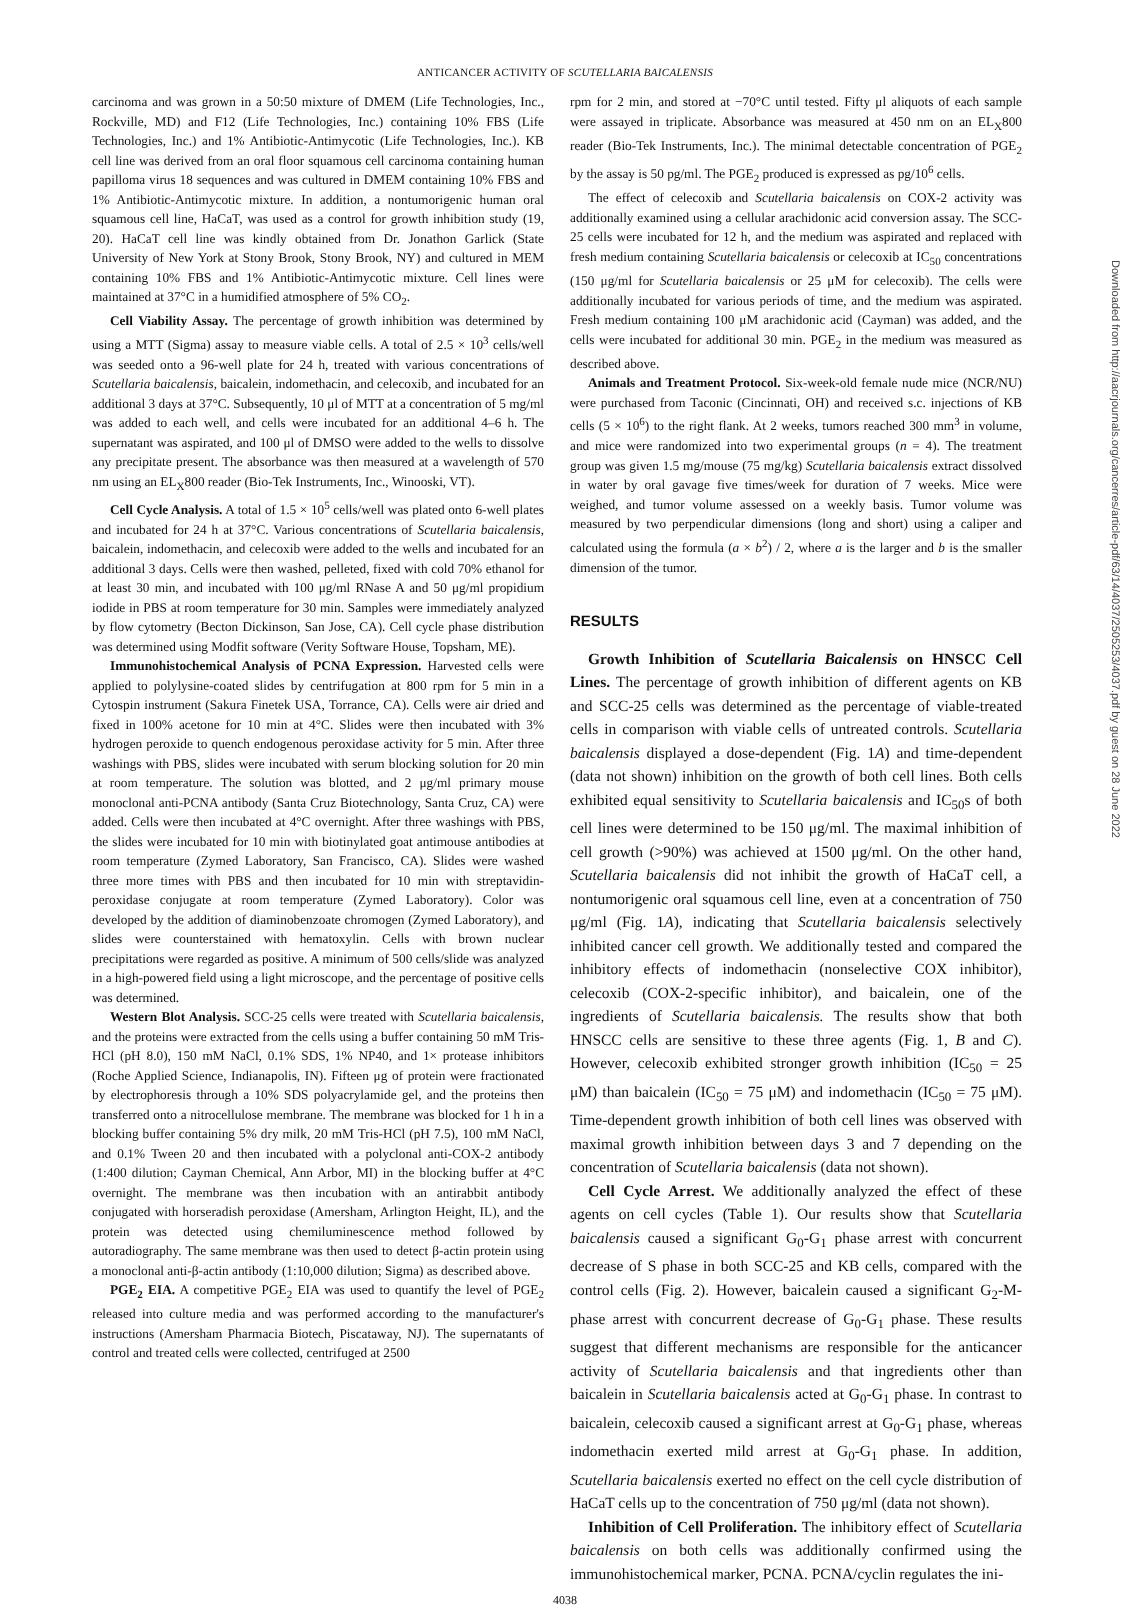ANTICANCER ACTIVITY OF SCUTELLARIA BAICALENSIS
carcinoma and was grown in a 50:50 mixture of DMEM (Life Technologies, Inc., Rockville, MD) and F12 (Life Technologies, Inc.) containing 10% FBS (Life Technologies, Inc.) and 1% Antibiotic-Antimycotic (Life Technologies, Inc.). KB cell line was derived from an oral floor squamous cell carcinoma containing human papilloma virus 18 sequences and was cultured in DMEM containing 10% FBS and 1% Antibiotic-Antimycotic mixture. In addition, a nontumorigenic human oral squamous cell line, HaCaT, was used as a control for growth inhibition study (19, 20). HaCaT cell line was kindly obtained from Dr. Jonathon Garlick (State University of New York at Stony Brook, Stony Brook, NY) and cultured in MEM containing 10% FBS and 1% Antibiotic-Antimycotic mixture. Cell lines were maintained at 37°C in a humidified atmosphere of 5% CO<sub>2</sub>.
Cell Viability Assay. The percentage of growth inhibition was determined by using a MTT (Sigma) assay to measure viable cells. A total of 2.5 × 10<sup>3</sup> cells/well was seeded onto a 96-well plate for 24 h, treated with various concentrations of Scutellaria baicalensis, baicalein, indomethacin, and celecoxib, and incubated for an additional 3 days at 37°C. Subsequently, 10 μl of MTT at a concentration of 5 mg/ml was added to each well, and cells were incubated for an additional 4–6 h. The supernatant was aspirated, and 100 μl of DMSO were added to the wells to dissolve any precipitate present. The absorbance was then measured at a wavelength of 570 nm using an EL<sub>X</sub>800 reader (Bio-Tek Instruments, Inc., Winooski, VT).
Cell Cycle Analysis. A total of 1.5 × 10<sup>5</sup> cells/well was plated onto 6-well plates and incubated for 24 h at 37°C. Various concentrations of Scutellaria baicalensis, baicalein, indomethacin, and celecoxib were added to the wells and incubated for an additional 3 days. Cells were then washed, pelleted, fixed with cold 70% ethanol for at least 30 min, and incubated with 100 μg/ml RNase A and 50 μg/ml propidium iodide in PBS at room temperature for 30 min. Samples were immediately analyzed by flow cytometry (Becton Dickinson, San Jose, CA). Cell cycle phase distribution was determined using Modfit software (Verity Software House, Topsham, ME).
Immunohistochemical Analysis of PCNA Expression. Harvested cells were applied to polylysine-coated slides by centrifugation at 800 rpm for 5 min in a Cytospin instrument (Sakura Finetek USA, Torrance, CA). Cells were air dried and fixed in 100% acetone for 10 min at 4°C. Slides were then incubated with 3% hydrogen peroxide to quench endogenous peroxidase activity for 5 min. After three washings with PBS, slides were incubated with serum blocking solution for 20 min at room temperature. The solution was blotted, and 2 μg/ml primary mouse monoclonal anti-PCNA antibody (Santa Cruz Biotechnology, Santa Cruz, CA) were added. Cells were then incubated at 4°C overnight. After three washings with PBS, the slides were incubated for 10 min with biotinylated goat antimouse antibodies at room temperature (Zymed Laboratory, San Francisco, CA). Slides were washed three more times with PBS and then incubated for 10 min with streptavidin-peroxidase conjugate at room temperature (Zymed Laboratory). Color was developed by the addition of diaminobenzoate chromogen (Zymed Laboratory), and slides were counterstained with hematoxylin. Cells with brown nuclear precipitations were regarded as positive. A minimum of 500 cells/slide was analyzed in a high-powered field using a light microscope, and the percentage of positive cells was determined.
Western Blot Analysis. SCC-25 cells were treated with Scutellaria baicalensis, and the proteins were extracted from the cells using a buffer containing 50 mM Tris-HCl (pH 8.0), 150 mM NaCl, 0.1% SDS, 1% NP40, and 1× protease inhibitors (Roche Applied Science, Indianapolis, IN). Fifteen μg of protein were fractionated by electrophoresis through a 10% SDS polyacrylamide gel, and the proteins then transferred onto a nitrocellulose membrane. The membrane was blocked for 1 h in a blocking buffer containing 5% dry milk, 20 mM Tris-HCl (pH 7.5), 100 mM NaCl, and 0.1% Tween 20 and then incubated with a polyclonal anti-COX-2 antibody (1:400 dilution; Cayman Chemical, Ann Arbor, MI) in the blocking buffer at 4°C overnight. The membrane was then incubation with an antirabbit antibody conjugated with horseradish peroxidase (Amersham, Arlington Height, IL), and the protein was detected using chemiluminescence method followed by autoradiography. The same membrane was then used to detect β-actin protein using a monoclonal anti-β-actin antibody (1:10,000 dilution; Sigma) as described above.
PGE<sub>2</sub> EIA. A competitive PGE<sub>2</sub> EIA was used to quantify the level of PGE<sub>2</sub> released into culture media and was performed according to the manufacturer's instructions (Amersham Pharmacia Biotech, Piscataway, NJ). The supernatants of control and treated cells were collected, centrifuged at 2500
rpm for 2 min, and stored at −70°C until tested. Fifty μl aliquots of each sample were assayed in triplicate. Absorbance was measured at 450 nm on an EL<sub>X</sub>800 reader (Bio-Tek Instruments, Inc.). The minimal detectable concentration of PGE<sub>2</sub> by the assay is 50 pg/ml. The PGE<sub>2</sub> produced is expressed as pg/10<sup>6</sup> cells.
The effect of celecoxib and Scutellaria baicalensis on COX-2 activity was additionally examined using a cellular arachidonic acid conversion assay. The SCC-25 cells were incubated for 12 h, and the medium was aspirated and replaced with fresh medium containing Scutellaria baicalensis or celecoxib at IC<sub>50</sub> concentrations (150 μg/ml for Scutellaria baicalensis or 25 μM for celecoxib). The cells were additionally incubated for various periods of time, and the medium was aspirated. Fresh medium containing 100 μM arachidonic acid (Cayman) was added, and the cells were incubated for additional 30 min. PGE<sub>2</sub> in the medium was measured as described above.
Animals and Treatment Protocol. Six-week-old female nude mice (NCR/NU) were purchased from Taconic (Cincinnati, OH) and received s.c. injections of KB cells (5 × 10<sup>6</sup>) to the right flank. At 2 weeks, tumors reached 300 mm<sup>3</sup> in volume, and mice were randomized into two experimental groups (n = 4). The treatment group was given 1.5 mg/mouse (75 mg/kg) Scutellaria baicalensis extract dissolved in water by oral gavage five times/week for duration of 7 weeks. Mice were weighed, and tumor volume assessed on a weekly basis. Tumor volume was measured by two perpendicular dimensions (long and short) using a caliper and calculated using the formula (a × b<sup>2</sup>) / 2, where a is the larger and b is the smaller dimension of the tumor.
RESULTS
Growth Inhibition of Scutellaria Baicalensis on HNSCC Cell Lines. The percentage of growth inhibition of different agents on KB and SCC-25 cells was determined as the percentage of viable-treated cells in comparison with viable cells of untreated controls. Scutellaria baicalensis displayed a dose-dependent (Fig. 1A) and time-dependent (data not shown) inhibition on the growth of both cell lines. Both cells exhibited equal sensitivity to Scutellaria baicalensis and IC<sub>50</sub>s of both cell lines were determined to be 150 μg/ml. The maximal inhibition of cell growth (>90%) was achieved at 1500 μg/ml. On the other hand, Scutellaria baicalensis did not inhibit the growth of HaCaT cell, a nontumorigenic oral squamous cell line, even at a concentration of 750 μg/ml (Fig. 1A), indicating that Scutellaria baicalensis selectively inhibited cancer cell growth. We additionally tested and compared the inhibitory effects of indomethacin (nonselective COX inhibitor), celecoxib (COX-2-specific inhibitor), and baicalein, one of the ingredients of Scutellaria baicalensis. The results show that both HNSCC cells are sensitive to these three agents (Fig. 1, B and C). However, celecoxib exhibited stronger growth inhibition (IC<sub>50</sub> = 25 μM) than baicalein (IC<sub>50</sub> = 75 μM) and indomethacin (IC<sub>50</sub> = 75 μM). Time-dependent growth inhibition of both cell lines was observed with maximal growth inhibition between days 3 and 7 depending on the concentration of Scutellaria baicalensis (data not shown).
Cell Cycle Arrest. We additionally analyzed the effect of these agents on cell cycles (Table 1). Our results show that Scutellaria baicalensis caused a significant G<sub>0</sub>-G<sub>1</sub> phase arrest with concurrent decrease of S phase in both SCC-25 and KB cells, compared with the control cells (Fig. 2). However, baicalein caused a significant G<sub>2</sub>-M-phase arrest with concurrent decrease of G<sub>0</sub>-G<sub>1</sub> phase. These results suggest that different mechanisms are responsible for the anticancer activity of Scutellaria baicalensis and that ingredients other than baicalein in Scutellaria baicalensis acted at G<sub>0</sub>-G<sub>1</sub> phase. In contrast to baicalein, celecoxib caused a significant arrest at G<sub>0</sub>-G<sub>1</sub> phase, whereas indomethacin exerted mild arrest at G<sub>0</sub>-G<sub>1</sub> phase. In addition, Scutellaria baicalensis exerted no effect on the cell cycle distribution of HaCaT cells up to the concentration of 750 μg/ml (data not shown).
Inhibition of Cell Proliferation. The inhibitory effect of Scutellaria baicalensis on both cells was additionally confirmed using the immunohistochemical marker, PCNA. PCNA/cyclin regulates the ini-
4038
Downloaded from http://aacrjournals.org/cancerres/article-pdf/63/14/4037/2505253/4037.pdf by guest on 28 June 2022